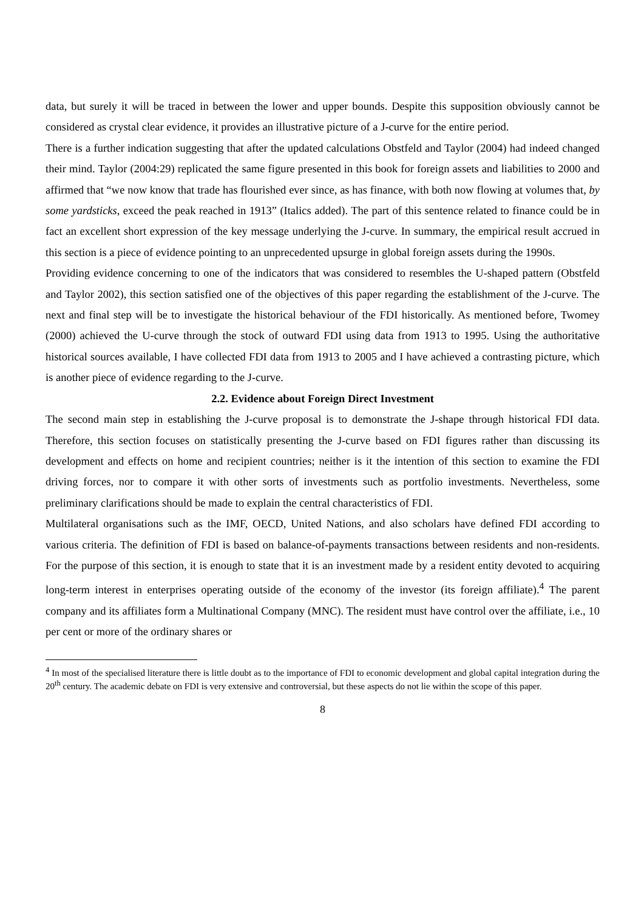data, but surely it will be traced in between the lower and upper bounds. Despite this supposition obviously cannot be considered as crystal clear evidence, it provides an illustrative picture of a J-curve for the entire period.
There is a further indication suggesting that after the updated calculations Obstfeld and Taylor (2004) had indeed changed their mind. Taylor (2004:29) replicated the same figure presented in this book for foreign assets and liabilities to 2000 and affirmed that “we now know that trade has flourished ever since, as has finance, with both now flowing at volumes that, by some yardsticks, exceed the peak reached in 1913” (Italics added). The part of this sentence related to finance could be in fact an excellent short expression of the key message underlying the J-curve. In summary, the empirical result accrued in this section is a piece of evidence pointing to an unprecedented upsurge in global foreign assets during the 1990s.
Providing evidence concerning to one of the indicators that was considered to resembles the U-shaped pattern (Obstfeld and Taylor 2002), this section satisfied one of the objectives of this paper regarding the establishment of the J-curve. The next and final step will be to investigate the historical behaviour of the FDI historically. As mentioned before, Twomey (2000) achieved the U-curve through the stock of outward FDI using data from 1913 to 1995. Using the authoritative historical sources available, I have collected FDI data from 1913 to 2005 and I have achieved a contrasting picture, which is another piece of evidence regarding to the J-curve.
2.2. Evidence about Foreign Direct Investment
The second main step in establishing the J-curve proposal is to demonstrate the J-shape through historical FDI data. Therefore, this section focuses on statistically presenting the J-curve based on FDI figures rather than discussing its development and effects on home and recipient countries; neither is it the intention of this section to examine the FDI driving forces, nor to compare it with other sorts of investments such as portfolio investments. Nevertheless, some preliminary clarifications should be made to explain the central characteristics of FDI.
Multilateral organisations such as the IMF, OECD, United Nations, and also scholars have defined FDI according to various criteria. The definition of FDI is based on balance-of-payments transactions between residents and non-residents. For the purpose of this section, it is enough to state that it is an investment made by a resident entity devoted to acquiring long-term interest in enterprises operating outside of the economy of the investor (its foreign affiliate).<sup>4</sup> The parent company and its affiliates form a Multinational Company (MNC). The resident must have control over the affiliate, i.e., 10 per cent or more of the ordinary shares or
<sup>4</sup> In most of the specialised literature there is little doubt as to the importance of FDI to economic development and global capital integration during the 20<sup>th</sup> century. The academic debate on FDI is very extensive and controversial, but these aspects do not lie within the scope of this paper.
8